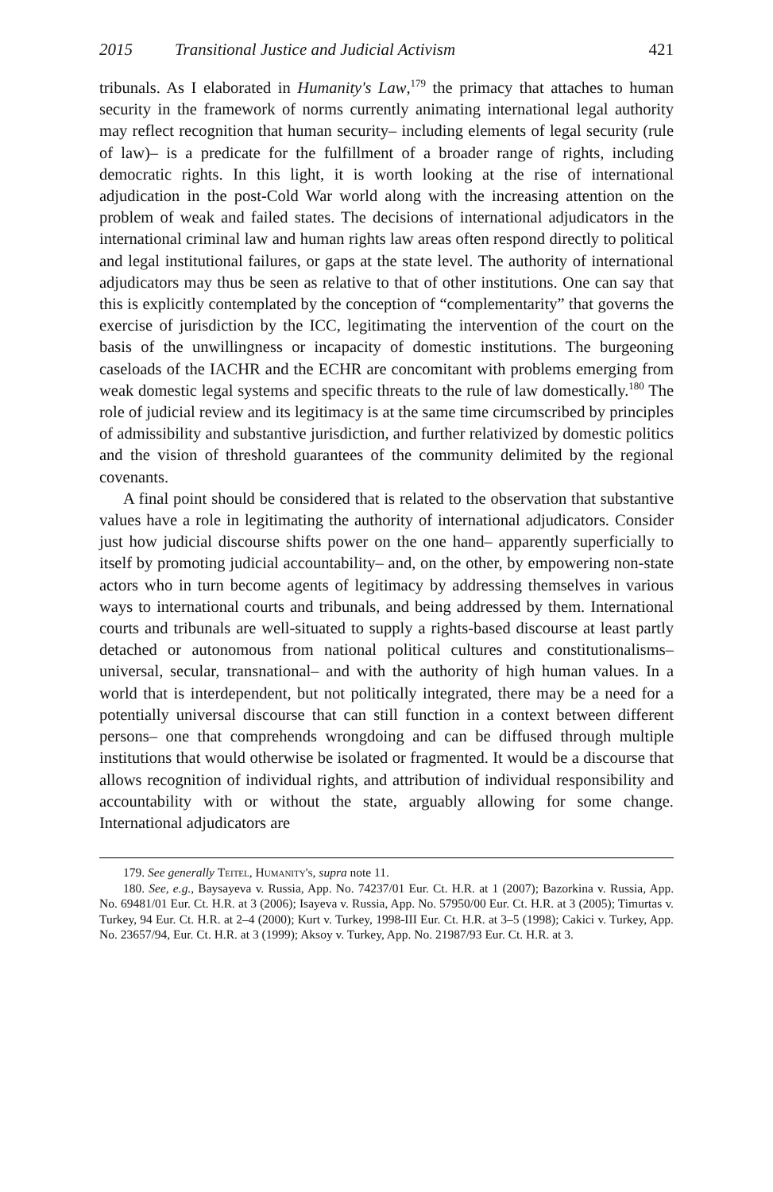2015 Transitional Justice and Judicial Activism 421
tribunals. As I elaborated in Humanity's Law,<sup>179</sup> the primacy that attaches to human security in the framework of norms currently animating international legal authority may reflect recognition that human security– including elements of legal security (rule of law)– is a predicate for the fulfillment of a broader range of rights, including democratic rights. In this light, it is worth looking at the rise of international adjudication in the post-Cold War world along with the increasing attention on the problem of weak and failed states. The decisions of international adjudicators in the international criminal law and human rights law areas often respond directly to political and legal institutional failures, or gaps at the state level. The authority of international adjudicators may thus be seen as relative to that of other institutions. One can say that this is explicitly contemplated by the conception of “complementarity” that governs the exercise of jurisdiction by the ICC, legitimating the intervention of the court on the basis of the unwillingness or incapacity of domestic institutions. The burgeoning caseloads of the IACHR and the ECHR are concomitant with problems emerging from weak domestic legal systems and specific threats to the rule of law domestically.<sup>180</sup> The role of judicial review and its legitimacy is at the same time circumscribed by principles of admissibility and substantive jurisdiction, and further relativized by domestic politics and the vision of threshold guarantees of the community delimited by the regional covenants.
A final point should be considered that is related to the observation that substantive values have a role in legitimating the authority of international adjudicators. Consider just how judicial discourse shifts power on the one hand– apparently superficially to itself by promoting judicial accountability– and, on the other, by empowering non-state actors who in turn become agents of legitimacy by addressing themselves in various ways to international courts and tribunals, and being addressed by them. International courts and tribunals are well-situated to supply a rights-based discourse at least partly detached or autonomous from national political cultures and constitutionalisms– universal, secular, transnational– and with the authority of high human values. In a world that is interdependent, but not politically integrated, there may be a need for a potentially universal discourse that can still function in a context between different persons– one that comprehends wrongdoing and can be diffused through multiple institutions that would otherwise be isolated or fragmented. It would be a discourse that allows recognition of individual rights, and attribution of individual responsibility and accountability with or without the state, arguably allowing for some change. International adjudicators are
179. See generally Teitel, Humanity's, supra note 11.
180. See, e.g., Baysayeva v. Russia, App. No. 74237/01 Eur. Ct. H.R. at 1 (2007); Bazorkina v. Russia, App. No. 69481/01 Eur. Ct. H.R. at 3 (2006); Isayeva v. Russia, App. No. 57950/00 Eur. Ct. H.R. at 3 (2005); Timurtas v. Turkey, 94 Eur. Ct. H.R. at 2–4 (2000); Kurt v. Turkey, 1998-III Eur. Ct. H.R. at 3–5 (1998); Cakici v. Turkey, App. No. 23657/94, Eur. Ct. H.R. at 3 (1999); Aksoy v. Turkey, App. No. 21987/93 Eur. Ct. H.R. at 3.